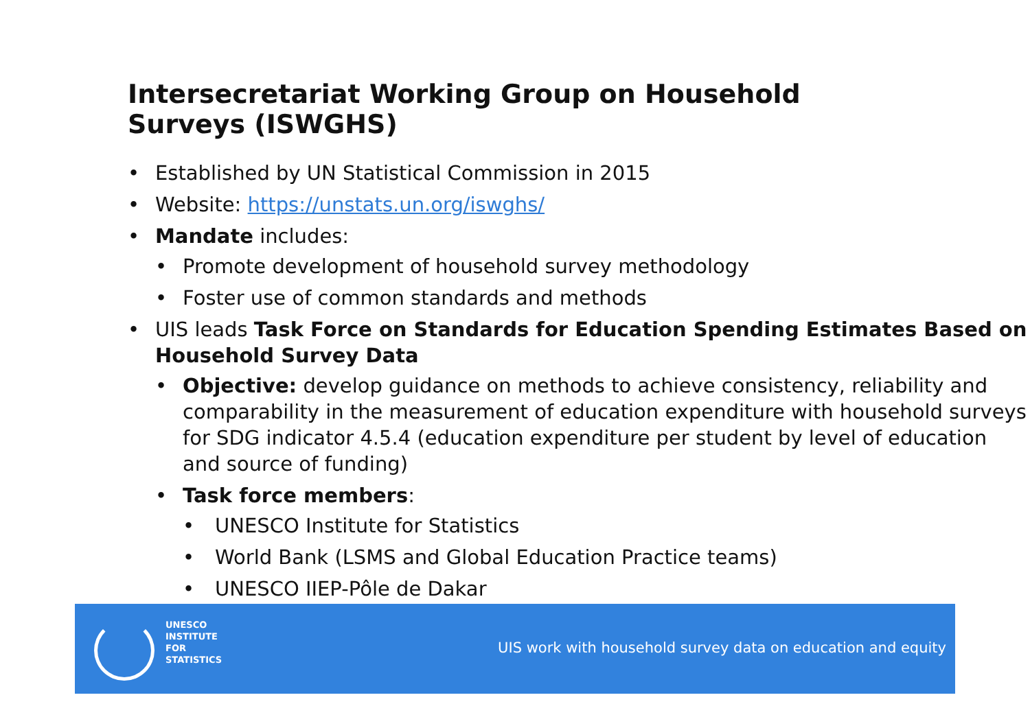Intersecretariat Working Group on Household Surveys (ISWGHS)
• Established by UN Statistical Commission in 2015
• Website: https://unstats.un.org/iswghs/
• Mandate includes:
• Promote development of household survey methodology
• Foster use of common standards and methods
• UIS leads Task Force on Standards for Education Spending Estimates Based on Household Survey Data
• Objective: develop guidance on methods to achieve consistency, reliability and comparability in the measurement of education expenditure with household surveys for SDG indicator 4.5.4 (education expenditure per student by level of education and source of funding)
• Task force members:
• UNESCO Institute for Statistics
• World Bank (LSMS and Global Education Practice teams)
• UNESCO IIEP-Pôle de Dakar
UNESCO
INSTITUTE
FOR
STATISTICS
UIS work with household survey data on education and equity